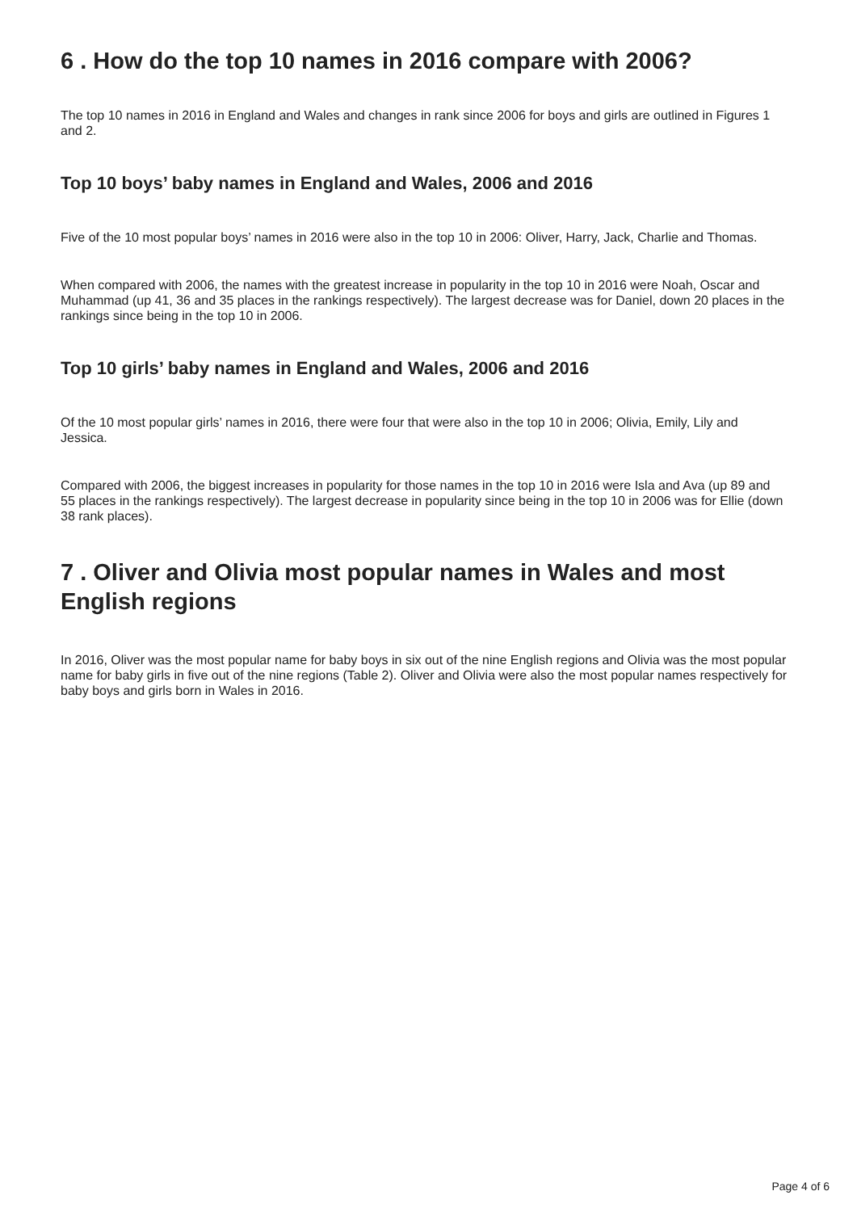6 . How do the top 10 names in 2016 compare with 2006?
The top 10 names in 2016 in England and Wales and changes in rank since 2006 for boys and girls are outlined in Figures 1 and 2.
Top 10 boys’ baby names in England and Wales, 2006 and 2016
Five of the 10 most popular boys’ names in 2016 were also in the top 10 in 2006: Oliver, Harry, Jack, Charlie and Thomas.
When compared with 2006, the names with the greatest increase in popularity in the top 10 in 2016 were Noah, Oscar and Muhammad (up 41, 36 and 35 places in the rankings respectively). The largest decrease was for Daniel, down 20 places in the rankings since being in the top 10 in 2006.
Top 10 girls’ baby names in England and Wales, 2006 and 2016
Of the 10 most popular girls’ names in 2016, there were four that were also in the top 10 in 2006; Olivia, Emily, Lily and Jessica.
Compared with 2006, the biggest increases in popularity for those names in the top 10 in 2016 were Isla and Ava (up 89 and 55 places in the rankings respectively). The largest decrease in popularity since being in the top 10 in 2006 was for Ellie (down 38 rank places).
7 . Oliver and Olivia most popular names in Wales and most English regions
In 2016, Oliver was the most popular name for baby boys in six out of the nine English regions and Olivia was the most popular name for baby girls in five out of the nine regions (Table 2). Oliver and Olivia were also the most popular names respectively for baby boys and girls born in Wales in 2016.
Page 4 of 6